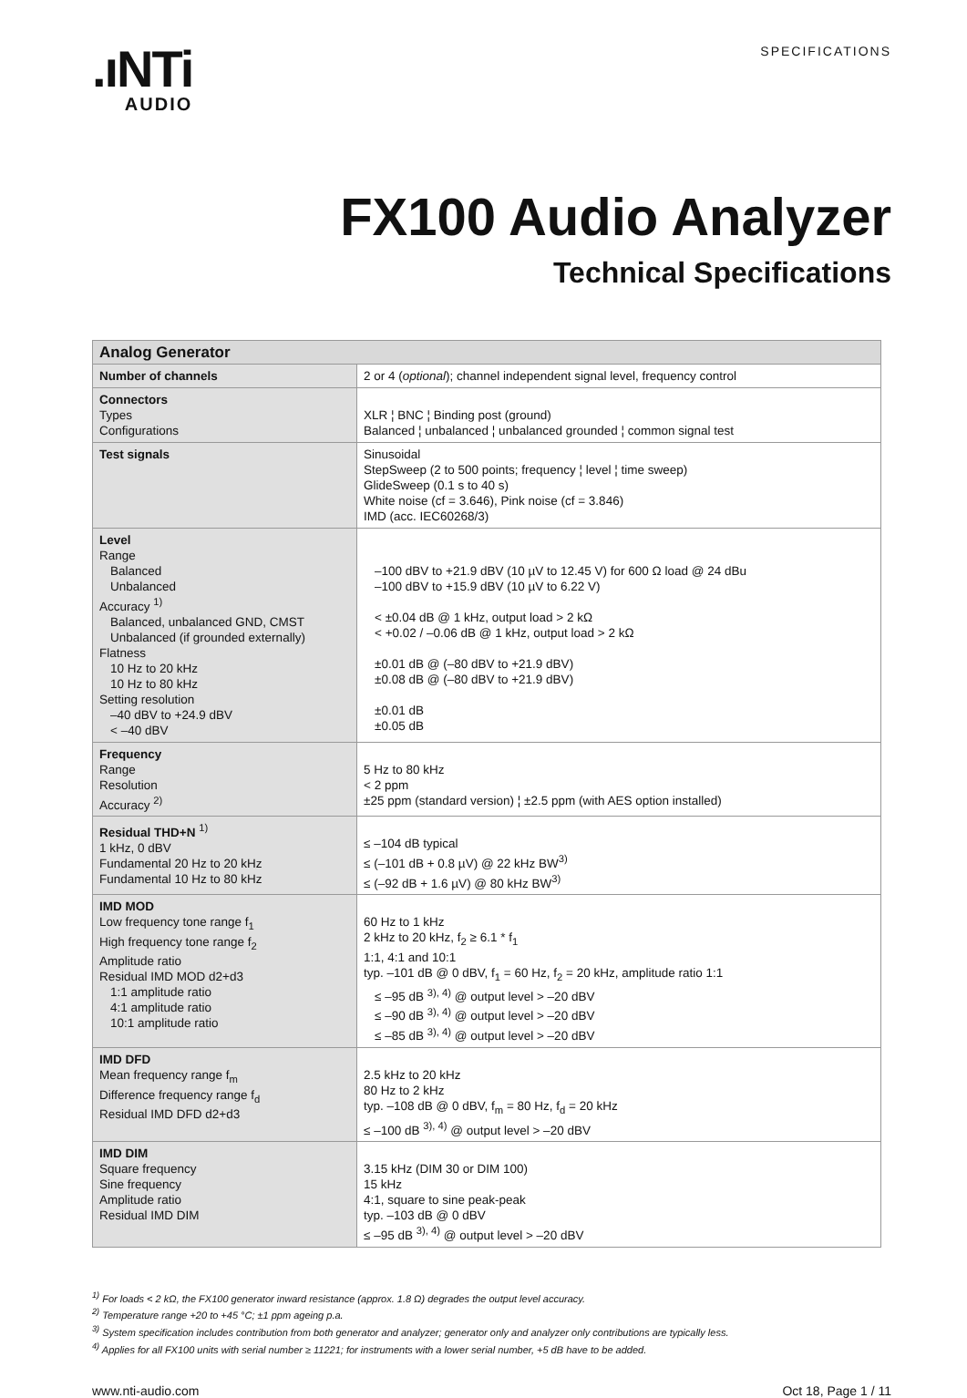.ıNTi
AUDIO
SPECIFICATIONS
FX100 Audio Analyzer
Technical Specifications
| Analog Generator | |
| --- | --- |
| Number of channels | 2 or 4 ( optional ); channel independent signal level, frequency control |
| Connectors Types Configurations | XLR ¦ BNC ¦ Binding post (ground) Balanced ¦ unbalanced ¦ unbalanced grounded ¦ common signal test |
| Test signals | Sinusoidal StepSweep (2 to 500 points; frequency ¦ level ¦ time sweep) GlideSweep (0.1 s to 40 s) White noise (cf = 3.646), Pink noise (cf = 3.846) IMD (acc. IEC60268/3) |
| Level Range Balanced Unbalanced Accuracy <sup>1)</sup> Balanced, unbalanced GND, CMST Unbalanced (if grounded externally) Flatness 10 Hz to 20 kHz 10 Hz to 80 kHz Setting resolution –40 dBV to +24.9 dBV < –40 dBV | –100 dBV to +21.9 dBV (10 µV to 12.45 V) for 600 Ω load @ 24 dBu –100 dBV to +15.9 dBV (10 µV to 6.22 V) < ±0.04 dB @ 1 kHz, output load > 2 kΩ < +0.02 / –0.06 dB @ 1 kHz, output load > 2 kΩ ±0.01 dB @ (–80 dBV to +21.9 dBV) ±0.08 dB @ (–80 dBV to +21.9 dBV) ±0.01 dB ±0.05 dB |
| Frequency Range Resolution Accuracy <sup>2)</sup> | 5 Hz to 80 kHz < 2 ppm ±25 ppm (standard version) ¦ ±2.5 ppm (with AES option installed) |
| Residual THD+N <sup>1)</sup> 1 kHz, 0 dBV Fundamental 20 Hz to 20 kHz Fundamental 10 Hz to 80 kHz | ≤ –104 dB typical ≤ (–101 dB + 0.8 µV) @ 22 kHz BW<sup>3)</sup> ≤ (–92 dB + 1.6 µV) @ 80 kHz BW<sup>3)</sup> |
| IMD MOD Low frequency tone range f<sub>1</sub> High frequency tone range f<sub>2</sub> Amplitude ratio Residual IMD MOD d2+d3 1:1 amplitude ratio 4:1 amplitude ratio 10:1 amplitude ratio | 60 Hz to 1 kHz 2 kHz to 20 kHz, f<sub>2</sub> ≥ 6.1 * f<sub>1</sub> 1:1, 4:1 and 10:1 typ. –101 dB @ 0 dBV, f<sub>1</sub> = 60 Hz, f<sub>2</sub> = 20 kHz, amplitude ratio 1:1 ≤ –95 dB <sup>3), 4)</sup> @ output level > –20 dBV ≤ –90 dB <sup>3), 4)</sup> @ output level > –20 dBV ≤ –85 dB <sup>3), 4)</sup> @ output level > –20 dBV |
| IMD DFD Mean frequency range f<sub>m</sub> Difference frequency range f<sub>d</sub> Residual IMD DFD d2+d3 | 2.5 kHz to 20 kHz 80 Hz to 2 kHz typ. –108 dB @ 0 dBV, f<sub>m</sub> = 80 Hz, f<sub>d</sub> = 20 kHz ≤ –100 dB <sup>3), 4)</sup> @ output level > –20 dBV |
| IMD DIM Square frequency Sine frequency Amplitude ratio Residual IMD DIM | 3.15 kHz (DIM 30 or DIM 100) 15 kHz 4:1, square to sine peak-peak typ. –103 dB @ 0 dBV ≤ –95 dB <sup>3), 4)</sup> @ output level > –20 dBV |
<sup>1)</sup> For loads < 2 kΩ, the FX100 generator inward resistance (approx. 1.8 Ω) degrades the output level accuracy.
<sup>2)</sup> Temperature range +20 to +45 °C; ±1 ppm ageing p.a.
<sup>3)</sup> System specification includes contribution from both generator and analyzer; generator only and analyzer only contributions are typically less.
<sup>4)</sup> Applies for all FX100 units with serial number ≥ 11221; for instruments with a lower serial number, +5 dB have to be added.
www.nti-audio.com Oct 18, Page 1 / 11